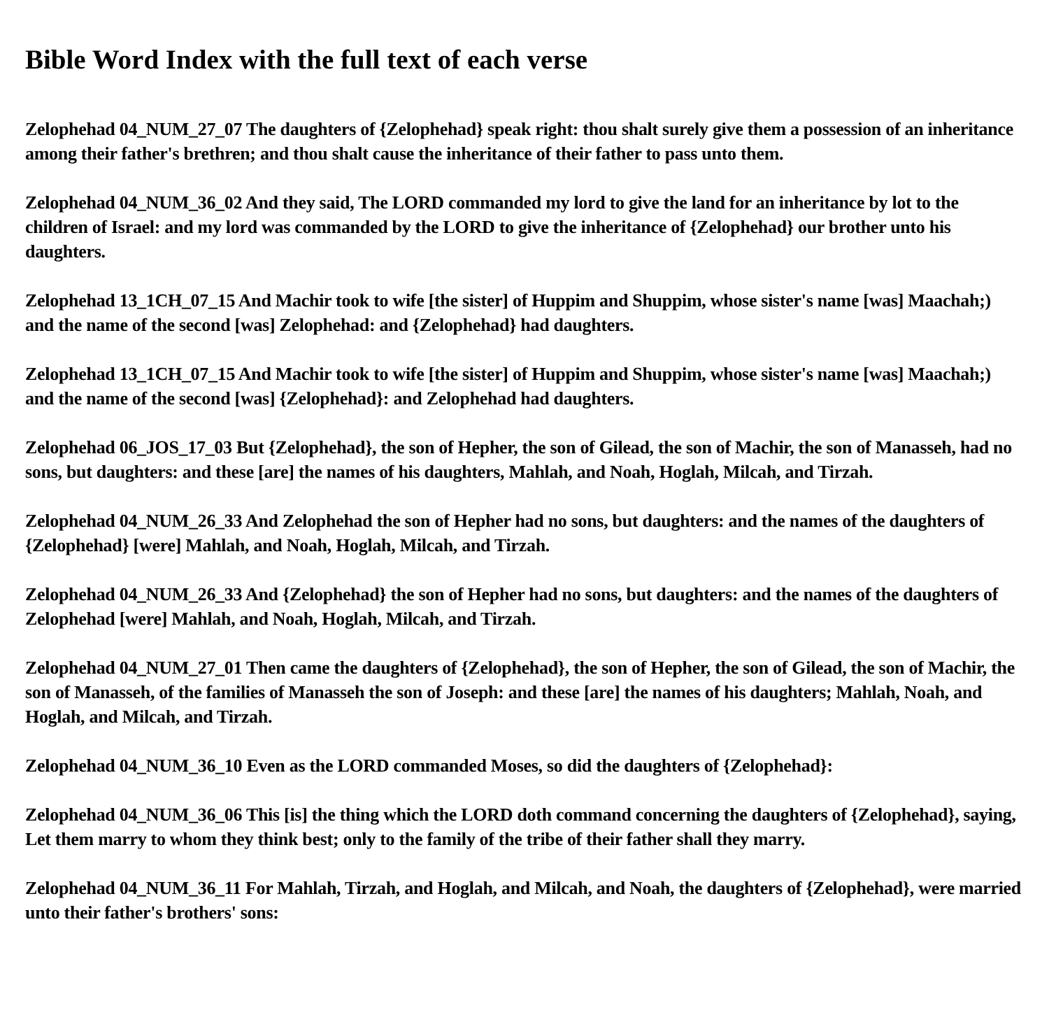Bible Word Index with the full text of each verse
Zelophehad 04_NUM_27_07 The daughters of {Zelophehad} speak right: thou shalt surely give them a possession of an inheritance among their father's brethren; and thou shalt cause the inheritance of their father to pass unto them.
Zelophehad 04_NUM_36_02 And they said, The LORD commanded my lord to give the land for an inheritance by lot to the children of Israel: and my lord was commanded by the LORD to give the inheritance of {Zelophehad} our brother unto his daughters.
Zelophehad 13_1CH_07_15 And Machir took to wife [the sister] of Huppim and Shuppim, whose sister's name [was] Maachah;) and the name of the second [was] Zelophehad: and {Zelophehad} had daughters.
Zelophehad 13_1CH_07_15 And Machir took to wife [the sister] of Huppim and Shuppim, whose sister's name [was] Maachah;) and the name of the second [was] {Zelophehad}: and Zelophehad had daughters.
Zelophehad 06_JOS_17_03 But {Zelophehad}, the son of Hepher, the son of Gilead, the son of Machir, the son of Manasseh, had no sons, but daughters: and these [are] the names of his daughters, Mahlah, and Noah, Hoglah, Milcah, and Tirzah.
Zelophehad 04_NUM_26_33 And Zelophehad the son of Hepher had no sons, but daughters: and the names of the daughters of {Zelophehad} [were] Mahlah, and Noah, Hoglah, Milcah, and Tirzah.
Zelophehad 04_NUM_26_33 And {Zelophehad} the son of Hepher had no sons, but daughters: and the names of the daughters of Zelophehad [were] Mahlah, and Noah, Hoglah, Milcah, and Tirzah.
Zelophehad 04_NUM_27_01 Then came the daughters of {Zelophehad}, the son of Hepher, the son of Gilead, the son of Machir, the son of Manasseh, of the families of Manasseh the son of Joseph: and these [are] the names of his daughters; Mahlah, Noah, and Hoglah, and Milcah, and Tirzah.
Zelophehad 04_NUM_36_10 Even as the LORD commanded Moses, so did the daughters of {Zelophehad}:
Zelophehad 04_NUM_36_06 This [is] the thing which the LORD doth command concerning the daughters of {Zelophehad}, saying, Let them marry to whom they think best; only to the family of the tribe of their father shall they marry.
Zelophehad 04_NUM_36_11 For Mahlah, Tirzah, and Hoglah, and Milcah, and Noah, the daughters of {Zelophehad}, were married unto their father's brothers' sons: